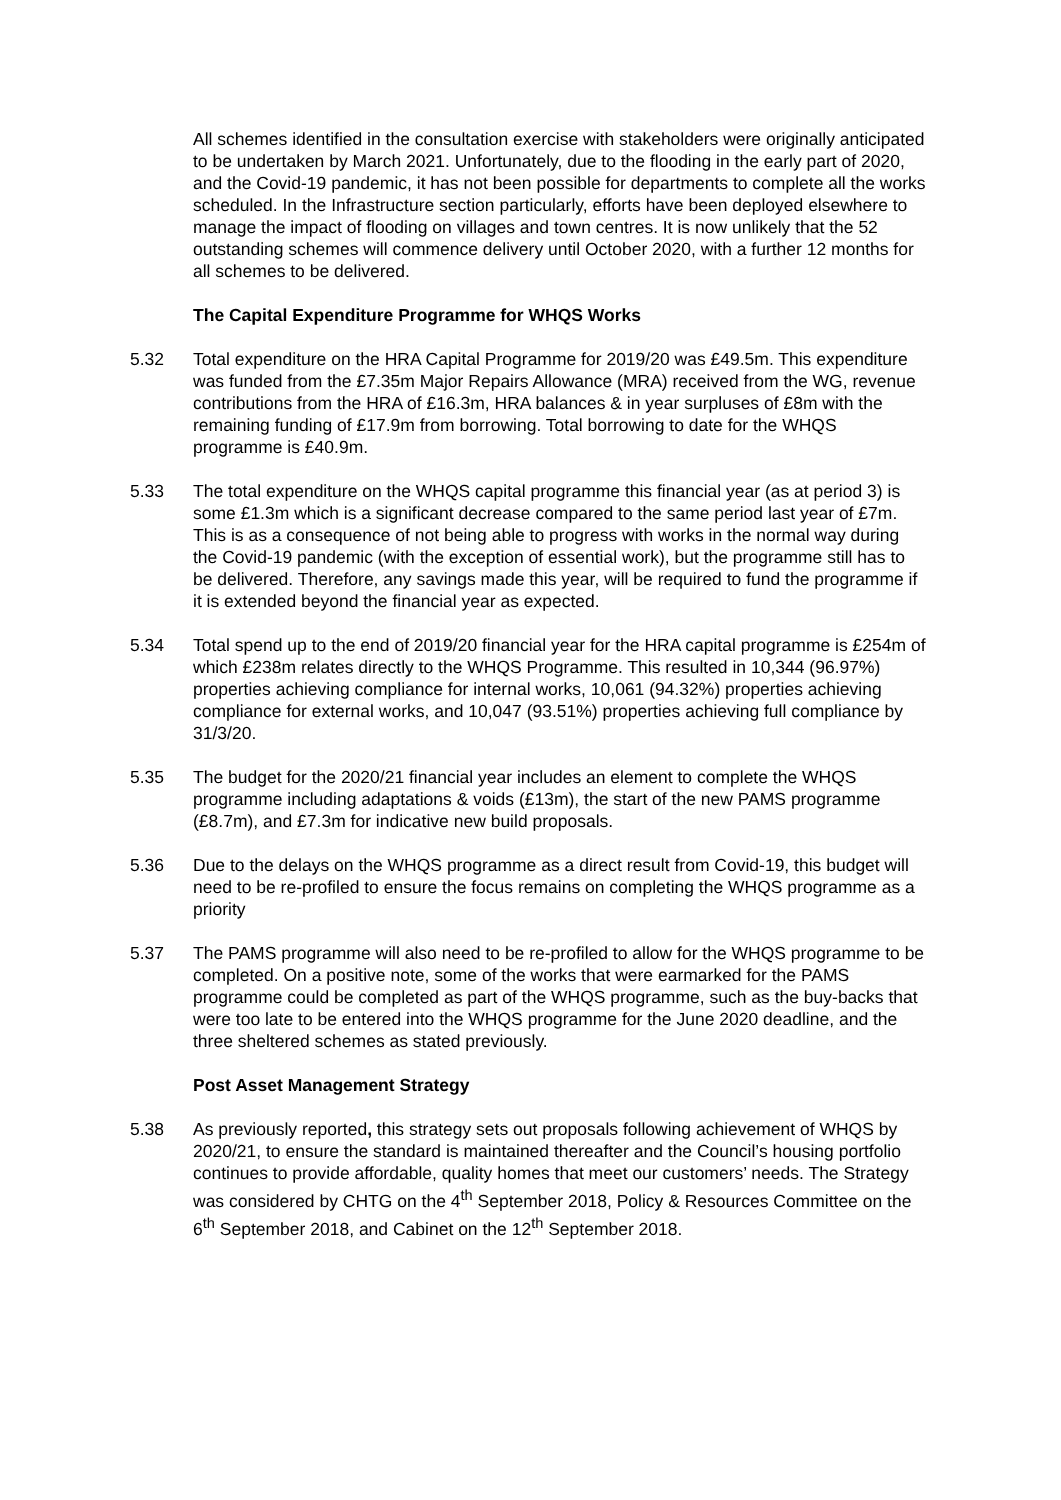All schemes identified in the consultation exercise with stakeholders were originally anticipated to be undertaken by March 2021. Unfortunately, due to the flooding in the early part of 2020, and the Covid-19 pandemic, it has not been possible for departments to complete all the works scheduled. In the Infrastructure section particularly, efforts have been deployed elsewhere to manage the impact of flooding on villages and town centres. It is now unlikely that the 52 outstanding schemes will commence delivery until October 2020, with a further 12 months for all schemes to be delivered.
The Capital Expenditure Programme for WHQS Works
5.32 Total expenditure on the HRA Capital Programme for 2019/20 was £49.5m. This expenditure was funded from the £7.35m Major Repairs Allowance (MRA) received from the WG, revenue contributions from the HRA of £16.3m, HRA balances & in year surpluses of £8m with the remaining funding of £17.9m from borrowing. Total borrowing to date for the WHQS programme is £40.9m.
5.33 The total expenditure on the WHQS capital programme this financial year (as at period 3) is some £1.3m which is a significant decrease compared to the same period last year of £7m. This is as a consequence of not being able to progress with works in the normal way during the Covid-19 pandemic (with the exception of essential work), but the programme still has to be delivered. Therefore, any savings made this year, will be required to fund the programme if it is extended beyond the financial year as expected.
5.34 Total spend up to the end of 2019/20 financial year for the HRA capital programme is £254m of which £238m relates directly to the WHQS Programme. This resulted in 10,344 (96.97%) properties achieving compliance for internal works, 10,061 (94.32%) properties achieving compliance for external works, and 10,047 (93.51%) properties achieving full compliance by 31/3/20.
5.35 The budget for the 2020/21 financial year includes an element to complete the WHQS programme including adaptations & voids (£13m), the start of the new PAMS programme (£8.7m), and £7.3m for indicative new build proposals.
5.36 Due to the delays on the WHQS programme as a direct result from Covid-19, this budget will need to be re-profiled to ensure the focus remains on completing the WHQS programme as a priority
5.37 The PAMS programme will also need to be re-profiled to allow for the WHQS programme to be completed. On a positive note, some of the works that were earmarked for the PAMS programme could be completed as part of the WHQS programme, such as the buy-backs that were too late to be entered into the WHQS programme for the June 2020 deadline, and the three sheltered schemes as stated previously.
Post Asset Management Strategy
5.38 As previously reported, this strategy sets out proposals following achievement of WHQS by 2020/21, to ensure the standard is maintained thereafter and the Council’s housing portfolio continues to provide affordable, quality homes that meet our customers’ needs. The Strategy was considered by CHTG on the 4<sup>th</sup> September 2018, Policy & Resources Committee on the 6<sup>th</sup> September 2018, and Cabinet on the 12<sup>th</sup> September 2018.